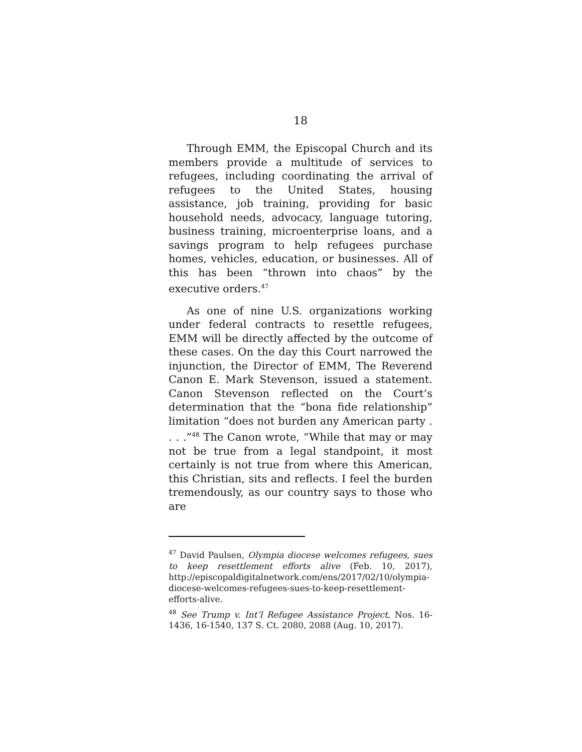18
Through EMM, the Episcopal Church and its members provide a multitude of services to refugees, including coordinating the arrival of refugees to the United States, housing assistance, job training, providing for basic household needs, advocacy, language tutoring, business training, microenterprise loans, and a savings program to help refugees purchase homes, vehicles, education, or businesses. All of this has been “thrown into chaos” by the executive orders.<sup>47</sup>
As one of nine U.S. organizations working under federal contracts to resettle refugees, EMM will be directly affected by the outcome of these cases. On the day this Court narrowed the injunction, the Director of EMM, The Reverend Canon E. Mark Stevenson, issued a statement. Canon Stevenson reflected on the Court’s determination that the “bona fide relationship” limitation “does not burden any American party . . . .”<sup>48</sup> The Canon wrote, “While that may or may not be true from a legal standpoint, it most certainly is not true from where this American, this Christian, sits and reflects. I feel the burden tremendously, as our country says to those who are
<sup>47</sup> David Paulsen, Olympia diocese welcomes refugees, sues to keep resettlement efforts alive (Feb. 10, 2017), http://episcopaldigitalnetwork.com/ens/2017/02/10/olympia-diocese-welcomes-refugees-sues-to-keep-resettlement-efforts-alive.
<sup>48</sup> See Trump v. Int’l Refugee Assistance Project, Nos. 16-1436, 16-1540, 137 S. Ct. 2080, 2088 (Aug. 10, 2017).